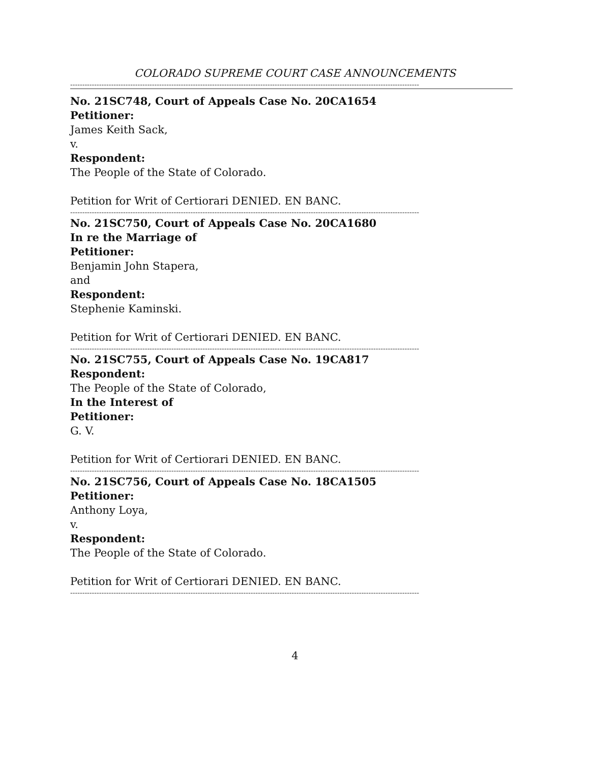COLORADO SUPREME COURT CASE ANNOUNCEMENTS
-------------------------------------------------------------------------------------------------------------------------------------------------
No. 21SC748, Court of Appeals Case No. 20CA1654
Petitioner:
James Keith Sack,
v.
Respondent:
The People of the State of Colorado.
Petition for Writ of Certiorari DENIED. EN BANC.
-------------------------------------------------------------------------------------------------------------------------------------------------
No. 21SC750, Court of Appeals Case No. 20CA1680
In re the Marriage of
Petitioner:
Benjamin John Stapera,
and
Respondent:
Stephenie Kaminski.
Petition for Writ of Certiorari DENIED. EN BANC.
-------------------------------------------------------------------------------------------------------------------------------------------------
No. 21SC755, Court of Appeals Case No. 19CA817
Respondent:
The People of the State of Colorado,
In the Interest of
Petitioner:
G. V.
Petition for Writ of Certiorari DENIED. EN BANC.
-------------------------------------------------------------------------------------------------------------------------------------------------
No. 21SC756, Court of Appeals Case No. 18CA1505
Petitioner:
Anthony Loya,
v.
Respondent:
The People of the State of Colorado.
Petition for Writ of Certiorari DENIED. EN BANC.
-------------------------------------------------------------------------------------------------------------------------------------------------
4